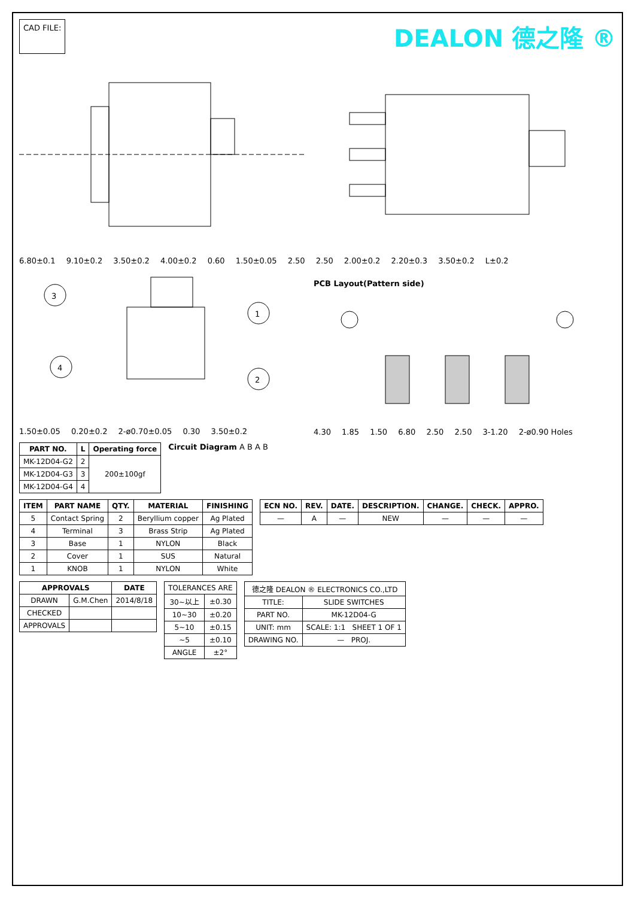CAD FILE:
DEALON 德之隆 ®
6.80±0.1 9.10±0.2 3.50±0.2 4.00±0.2 0.60 1.50±0.05 2.50 2.50 2.00±0.2 2.20±0.3 3.50±0.2 L±0.2
3
1
4
2
1.50±0.05 0.20±0.2 2-ø0.70±0.05 0.30 3.50±0.2
PCB Layout(Pattern side)
4.30 1.85 1.50 6.80 2.50 2.50 3-1.20 2-ø0.90 Holes
| PART NO. | L | Operating force |
| --- | --- | --- |
| MK-12D04-G2 | 2 | 200±100gf |
| MK-12D04-G3 | 3 | |
| MK-12D04-G4 | 4 | |
Circuit Diagram A B A B
| ITEM | PART NAME | QTY. | MATERIAL | FINISHING |
| --- | --- | --- | --- | --- |
| 5 | Contact Spring | 2 | Beryllium copper | Ag Plated |
| 4 | Terminal | 3 | Brass Strip | Ag Plated |
| 3 | Base | 1 | NYLON | Black |
| 2 | Cover | 1 | SUS | Natural |
| 1 | KNOB | 1 | NYLON | White |
| ECN NO. | REV. | DATE. | DESCRIPTION. | CHANGE. | CHECK. | APPRO. |
| --- | --- | --- | --- | --- | --- | --- |
| — | A | — | NEW | — | — | — |
| APPROVALS | | DATE |
| --- | --- | --- |
| DRAWN | G.M.Chen | 2014/8/18 |
| CHECKED | | |
| APPROVALS | | |
| TOLERANCES ARE | |
| 30~以上 | ±0.30 |
| 10~30 | ±0.20 |
| 5~10 | ±0.15 |
| ~5 | ±0.10 |
| ANGLE | ±2° |
| 德之隆 DEALON ® ELECTRONICS CO.,LTD | |
| TITLE: | SLIDE SWITCHES |
| PART NO. | MK-12D04-G |
| UNIT: mm | SCALE: 1:1 SHEET 1 OF 1 |
| DRAWING NO. | — PROJ. |